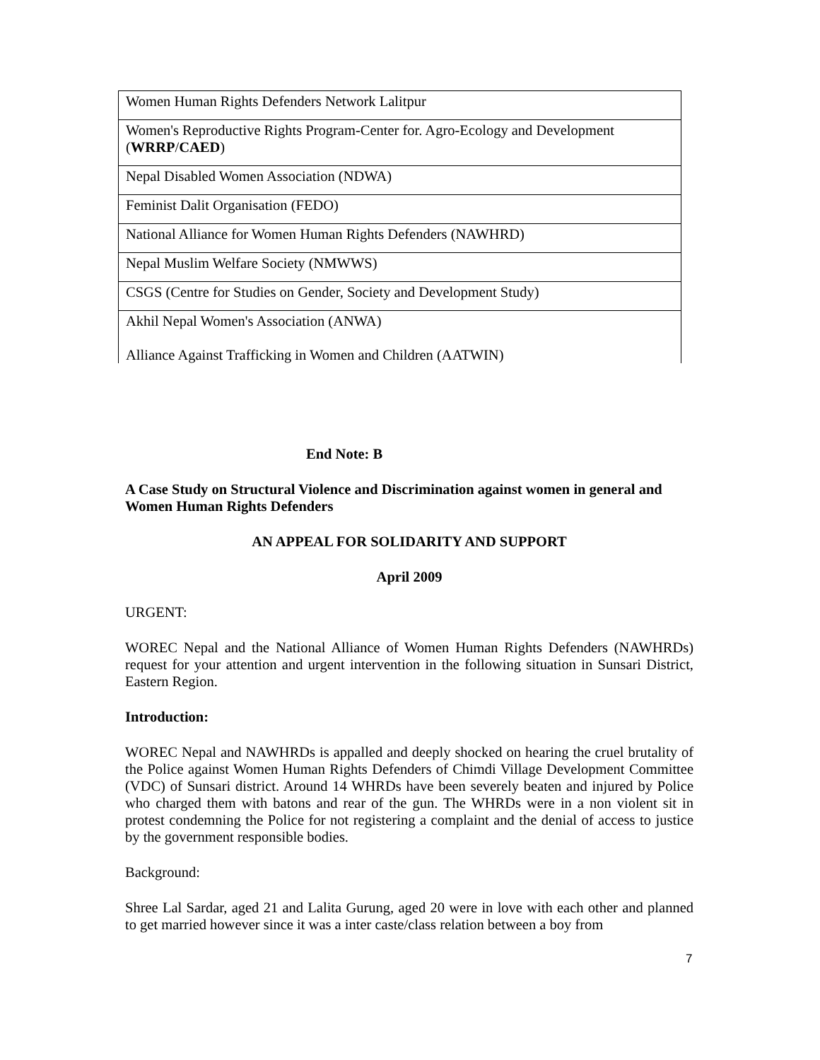| Women Human Rights Defenders Network Lalitpur |
| Women's Reproductive Rights Program-Center for. Agro-Ecology and Development ( WRRP / CAED ) |
| Nepal Disabled Women Association (NDWA) |
| Feminist Dalit Organisation (FEDO) |
| National Alliance for Women Human Rights Defenders (NAWHRD) |
| Nepal Muslim Welfare Society (NMWWS) |
| CSGS (Centre for Studies on Gender, Society and Development Study) |
| Akhil Nepal Women's Association (ANWA) Alliance Against Trafficking in Women and Children (AATWIN) |
End Note: B
A Case Study on Structural Violence and Discrimination against women in general and Women Human Rights Defenders
AN APPEAL FOR SOLIDARITY AND SUPPORT
April 2009
URGENT:
WOREC Nepal and the National Alliance of Women Human Rights Defenders (NAWHRDs) request for your attention and urgent intervention in the following situation in Sunsari District, Eastern Region.
Introduction:
WOREC Nepal and NAWHRDs is appalled and deeply shocked on hearing the cruel brutality of the Police against Women Human Rights Defenders of Chimdi Village Development Committee (VDC) of Sunsari district. Around 14 WHRDs have been severely beaten and injured by Police who charged them with batons and rear of the gun. The WHRDs were in a non violent sit in protest condemning the Police for not registering a complaint and the denial of access to justice by the government responsible bodies.
Background:
Shree Lal Sardar, aged 21 and Lalita Gurung, aged 20 were in love with each other and planned to get married however since it was a inter caste/class relation between a boy from
7